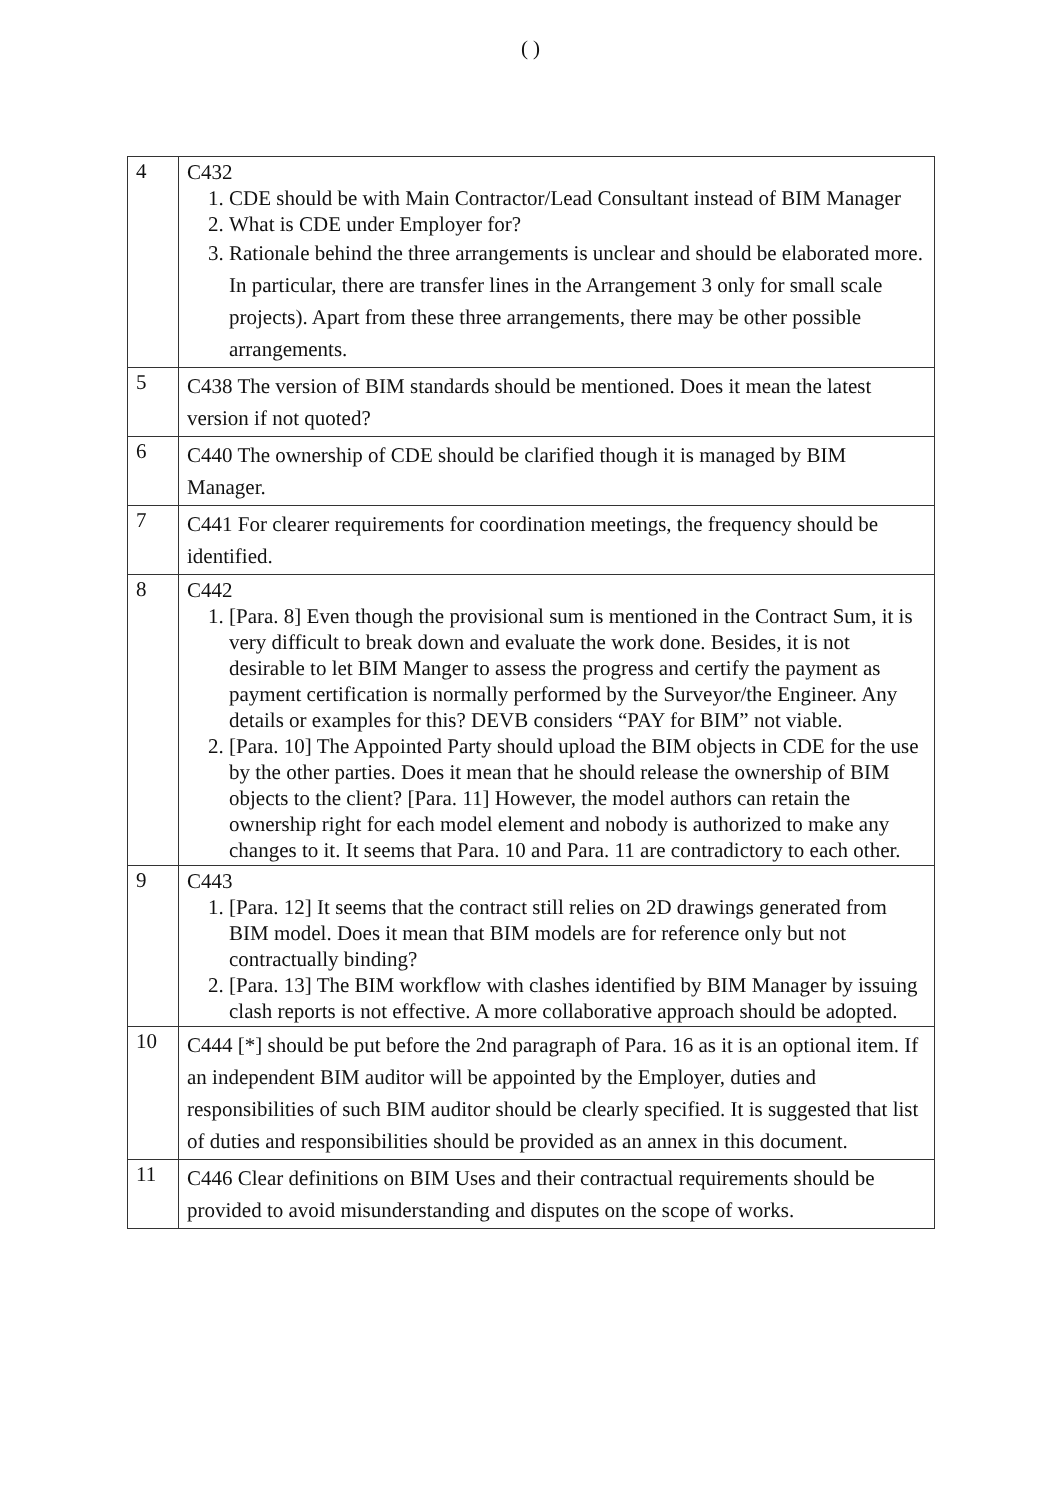( )
| 4 | C432 1. CDE should be with Main Contractor/Lead Consultant instead of BIM Manager 2. What is CDE under Employer for? 3. Rationale behind the three arrangements is unclear and should be elaborated more. In particular, there are transfer lines in the Arrangement 3 only for small scale projects). Apart from these three arrangements, there may be other possible arrangements. |
| 5 | C438 The version of BIM standards should be mentioned. Does it mean the latest version if not quoted? |
| 6 | C440 The ownership of CDE should be clarified though it is managed by BIM Manager. |
| 7 | C441 For clearer requirements for coordination meetings, the frequency should be identified. |
| 8 | C442 1. [Para. 8] Even though the provisional sum is mentioned in the Contract Sum, it is very difficult to break down and evaluate the work done. Besides, it is not desirable to let BIM Manger to assess the progress and certify the payment as payment certification is normally performed by the Surveyor/the Engineer. Any details or examples for this? DEVB considers “PAY for BIM” not viable. 2. [Para. 10] The Appointed Party should upload the BIM objects in CDE for the use by the other parties. Does it mean that he should release the ownership of BIM objects to the client? [Para. 11] However, the model authors can retain the ownership right for each model element and nobody is authorized to make any changes to it. It seems that Para. 10 and Para. 11 are contradictory to each other. |
| 9 | C443 1. [Para. 12] It seems that the contract still relies on 2D drawings generated from BIM model. Does it mean that BIM models are for reference only but not contractually binding? 2. [Para. 13] The BIM workflow with clashes identified by BIM Manager by issuing clash reports is not effective. A more collaborative approach should be adopted. |
| 10 | C444 [*] should be put before the 2nd paragraph of Para. 16 as it is an optional item. If an independent BIM auditor will be appointed by the Employer, duties and responsibilities of such BIM auditor should be clearly specified. It is suggested that list of duties and responsibilities should be provided as an annex in this document. |
| 11 | C446 Clear definitions on BIM Uses and their contractual requirements should be provided to avoid misunderstanding and disputes on the scope of works. |